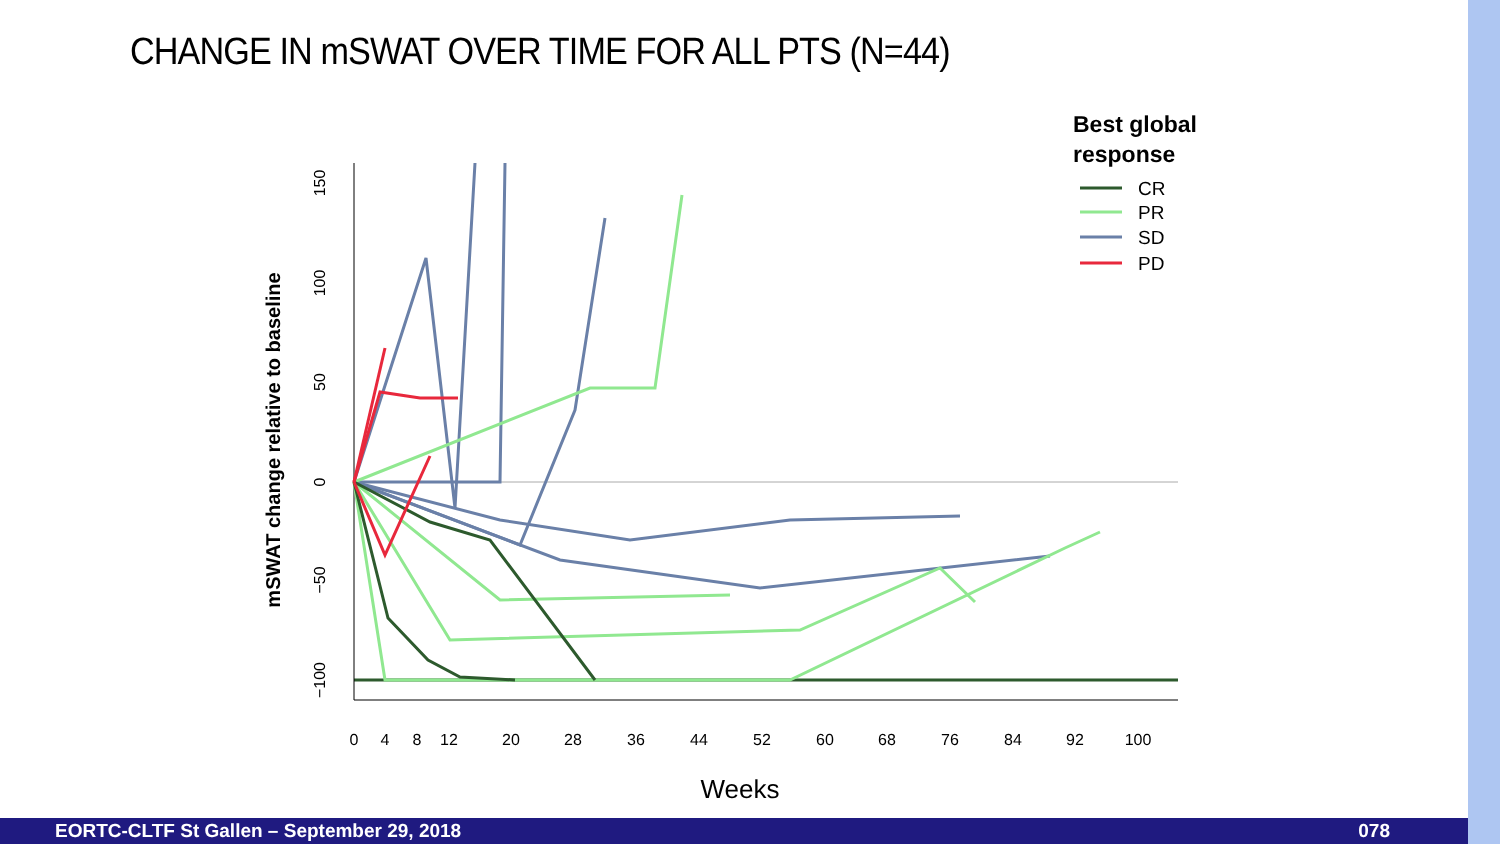CHANGE IN mSWAT OVER TIME FOR ALL PTS (N=44)
0
4
8
12
20
28
36
44
52
60
68
76
84
92
100
150
100
50
0
−50
−100
mSWAT change relative to baseline
Weeks
Best global
response
CR
PR
SD
PD
EORTC-CLTF St Gallen – September 29, 2018 078